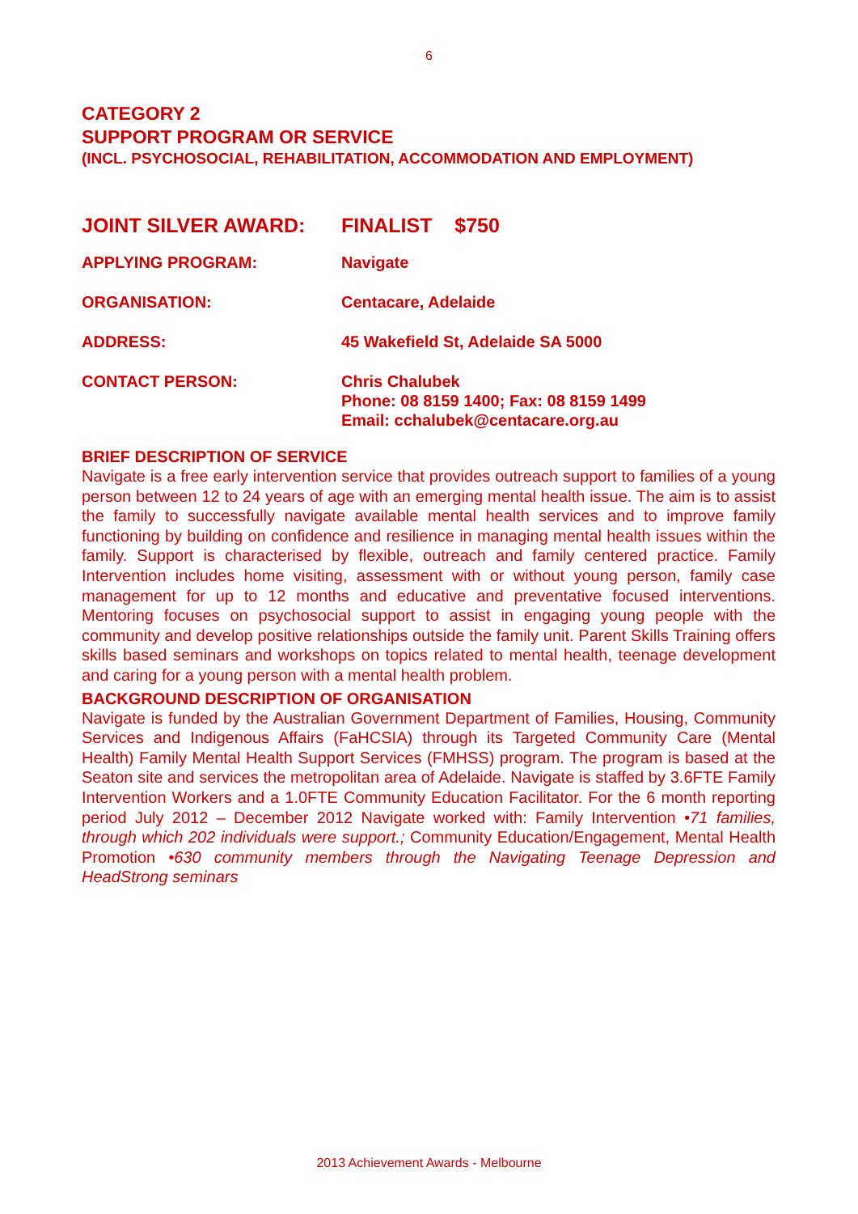6
CATEGORY 2
SUPPORT PROGRAM OR SERVICE
(INCL. PSYCHOSOCIAL, REHABILITATION, ACCOMMODATION AND EMPLOYMENT)
| JOINT SILVER AWARD: | FINALIST $750 |
| APPLYING PROGRAM: | Navigate |
| ORGANISATION: | Centacare, Adelaide |
| ADDRESS: | 45 Wakefield St, Adelaide SA 5000 |
| CONTACT PERSON: | Chris Chalubek Phone: 08 8159 1400; Fax: 08 8159 1499 Email: cchalubek@centacare.org.au |
BRIEF DESCRIPTION OF SERVICE
Navigate is a free early intervention service that provides outreach support to families of a young person between 12 to 24 years of age with an emerging mental health issue. The aim is to assist the family to successfully navigate available mental health services and to improve family functioning by building on confidence and resilience in managing mental health issues within the family. Support is characterised by flexible, outreach and family centered practice. Family Intervention includes home visiting, assessment with or without young person, family case management for up to 12 months and educative and preventative focused interventions. Mentoring focuses on psychosocial support to assist in engaging young people with the community and develop positive relationships outside the family unit. Parent Skills Training offers skills based seminars and workshops on topics related to mental health, teenage development and caring for a young person with a mental health problem.
BACKGROUND DESCRIPTION OF ORGANISATION
Navigate is funded by the Australian Government Department of Families, Housing, Community Services and Indigenous Affairs (FaHCSIA) through its Targeted Community Care (Mental Health) Family Mental Health Support Services (FMHSS) program. The program is based at the Seaton site and services the metropolitan area of Adelaide. Navigate is staffed by 3.6FTE Family Intervention Workers and a 1.0FTE Community Education Facilitator. For the 6 month reporting period July 2012 – December 2012 Navigate worked with: Family Intervention •71 families, through which 202 individuals were support.; Community Education/Engagement, Mental Health Promotion •630 community members through the Navigating Teenage Depression and HeadStrong seminars
2013 Achievement Awards - Melbourne